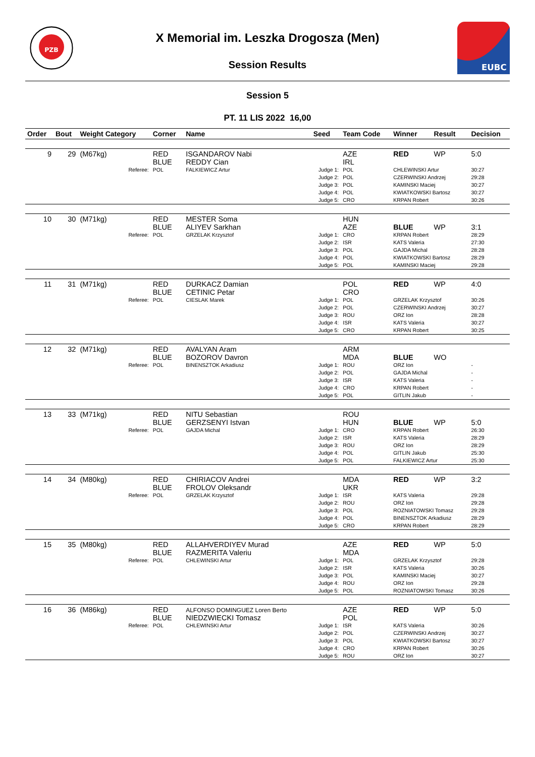PZB
X Memorial im. Leszka Drogosza (Men)
Session Results
EUBC
Session 5
PT. 11 LIS 2022 16,00
| Order | Bout | Weight Category | | Corner | Name | Seed | Team Code | Winner | Result | Decision |
| --- | --- | --- | --- | --- | --- | --- | --- | --- | --- | --- |
| 9 | 29 | (M67kg) | | RED BLUE | ISGANDAROV Nabi REDDY Cian | | AZE IRL | RED | WP | 5:0 |
| | | | Referee: | POL | FALKIEWICZ Artur | Judge 1: Judge 2: Judge 3: Judge 4: Judge 5: | POL POL POL POL CRO | CHLEWINSKI Artur CZERWINSKI Andrzej KAMINSKI Maciej KWIATKOWSKI Bartosz KRPAN Robert | | 30:27 29:28 30:27 30:27 30:26 |
| 10 | 30 | (M71kg) | | RED BLUE | MESTER Soma ALIYEV Sarkhan | | HUN AZE | BLUE | WP | 3:1 |
| | | | Referee: | POL | GRZELAK Krzysztof | Judge 1: Judge 2: Judge 3: Judge 4: Judge 5: | CRO ISR POL POL POL | KRPAN Robert KATS Valeria GAJDA Michal KWIATKOWSKI Bartosz KAMINSKI Maciej | | 28:29 27:30 28:28 28:29 29:28 |
| 11 | 31 | (M71kg) | | RED BLUE | DURKACZ Damian CETINIC Petar | | POL CRO | RED | WP | 4:0 |
| | | | Referee: | POL | CIESLAK Marek | Judge 1: Judge 2: Judge 3: Judge 4: Judge 5: | POL POL ROU ISR CRO | GRZELAK Krzysztof CZERWINSKI Andrzej ORZ Ion KATS Valeria KRPAN Robert | | 30:26 30:27 28:28 30:27 30:25 |
| 12 | 32 | (M71kg) | | RED BLUE | AVALYAN Aram BOZOROV Davron | | ARM MDA | BLUE | WO | |
| | | | Referee: | POL | BINENSZTOK Arkadiusz | Judge 1: Judge 2: Judge 3: Judge 4: Judge 5: | ROU POL ISR CRO POL | ORZ Ion GAJDA Michal KATS Valeria KRPAN Robert GITLIN Jakub | | - - - - - |
| 13 | 33 | (M71kg) | | RED BLUE | NITU Sebastian GERZSENYI Istvan | | ROU HUN | BLUE | WP | 5:0 |
| | | | Referee: | POL | GAJDA Michal | Judge 1: Judge 2: Judge 3: Judge 4: Judge 5: | CRO ISR ROU POL POL | KRPAN Robert KATS Valeria ORZ Ion GITLIN Jakub FALKIEWICZ Artur | | 26:30 28:29 28:29 25:30 25:30 |
| 14 | 34 | (M80kg) | | RED BLUE | CHIRIACOV Andrei FROLOV Oleksandr | | MDA UKR | RED | WP | 3:2 |
| | | | Referee: | POL | GRZELAK Krzysztof | Judge 1: Judge 2: Judge 3: Judge 4: Judge 5: | ISR ROU POL POL CRO | KATS Valeria ORZ Ion ROZNIATOWSKI Tomasz BINENSZTOK Arkadiusz KRPAN Robert | | 29:28 29:28 29:28 28:29 28:29 |
| 15 | 35 | (M80kg) | | RED BLUE | ALLAHVERDIYEV Murad RAZMERITA Valeriu | | AZE MDA | RED | WP | 5:0 |
| | | | Referee: | POL | CHLEWINSKI Artur | Judge 1: Judge 2: Judge 3: Judge 4: Judge 5: | POL ISR POL ROU POL | GRZELAK Krzysztof KATS Valeria KAMINSKI Maciej ORZ Ion ROZNIATOWSKI Tomasz | | 29:28 30:26 30:27 29:28 30:26 |
| 16 | 36 | (M86kg) | | RED BLUE | ALFONSO DOMINGUEZ Loren Berto NIEDZWIECKI Tomasz | | AZE POL | RED | WP | 5:0 |
| | | | Referee: | POL | CHLEWINSKI Artur | Judge 1: Judge 2: Judge 3: Judge 4: Judge 5: | ISR POL POL CRO ROU | KATS Valeria CZERWINSKI Andrzej KWIATKOWSKI Bartosz KRPAN Robert ORZ Ion | | 30:26 30:27 30:27 30:26 30:27 |